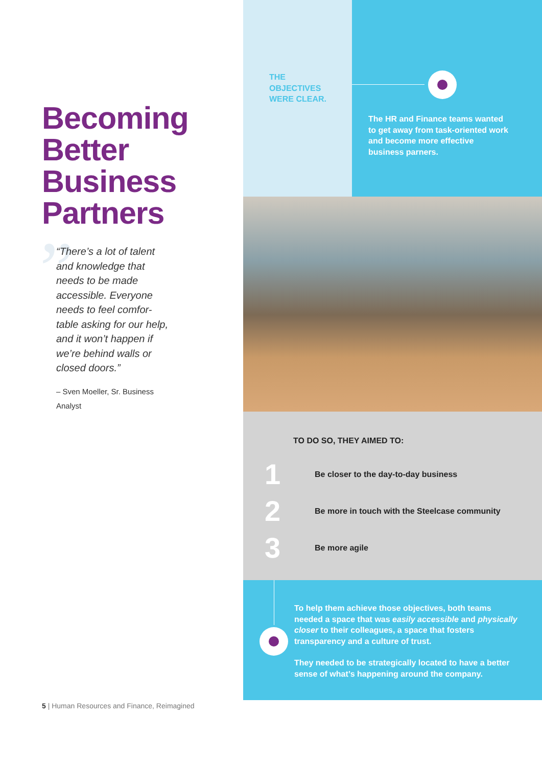Becoming
Better
Business
Partners
”
“There’s a lot of talent and knowledge that needs to be made accessible. Everyone needs to feel comfor-table asking for our help, and it won’t happen if we’re behind walls or closed doors.”
– Sven Moeller, Sr. Business Analyst
5 | Human Resources and Finance, Reimagined
THE
OBJECTIVES
WERE CLEAR.
The HR and Finance teams wanted to get away from task-oriented work and become more effective business parners.
TO DO SO, THEY AIMED TO:
1
Be closer to the day-to-day business
2
Be more in touch with the Steelcase community
3
Be more agile
To help them achieve those objectives, both teams needed a space that was easily accessible and physically closer to their colleagues, a space that fosters transparency and a culture of trust.
They needed to be strategically located to have a better sense of what’s happening around the company.